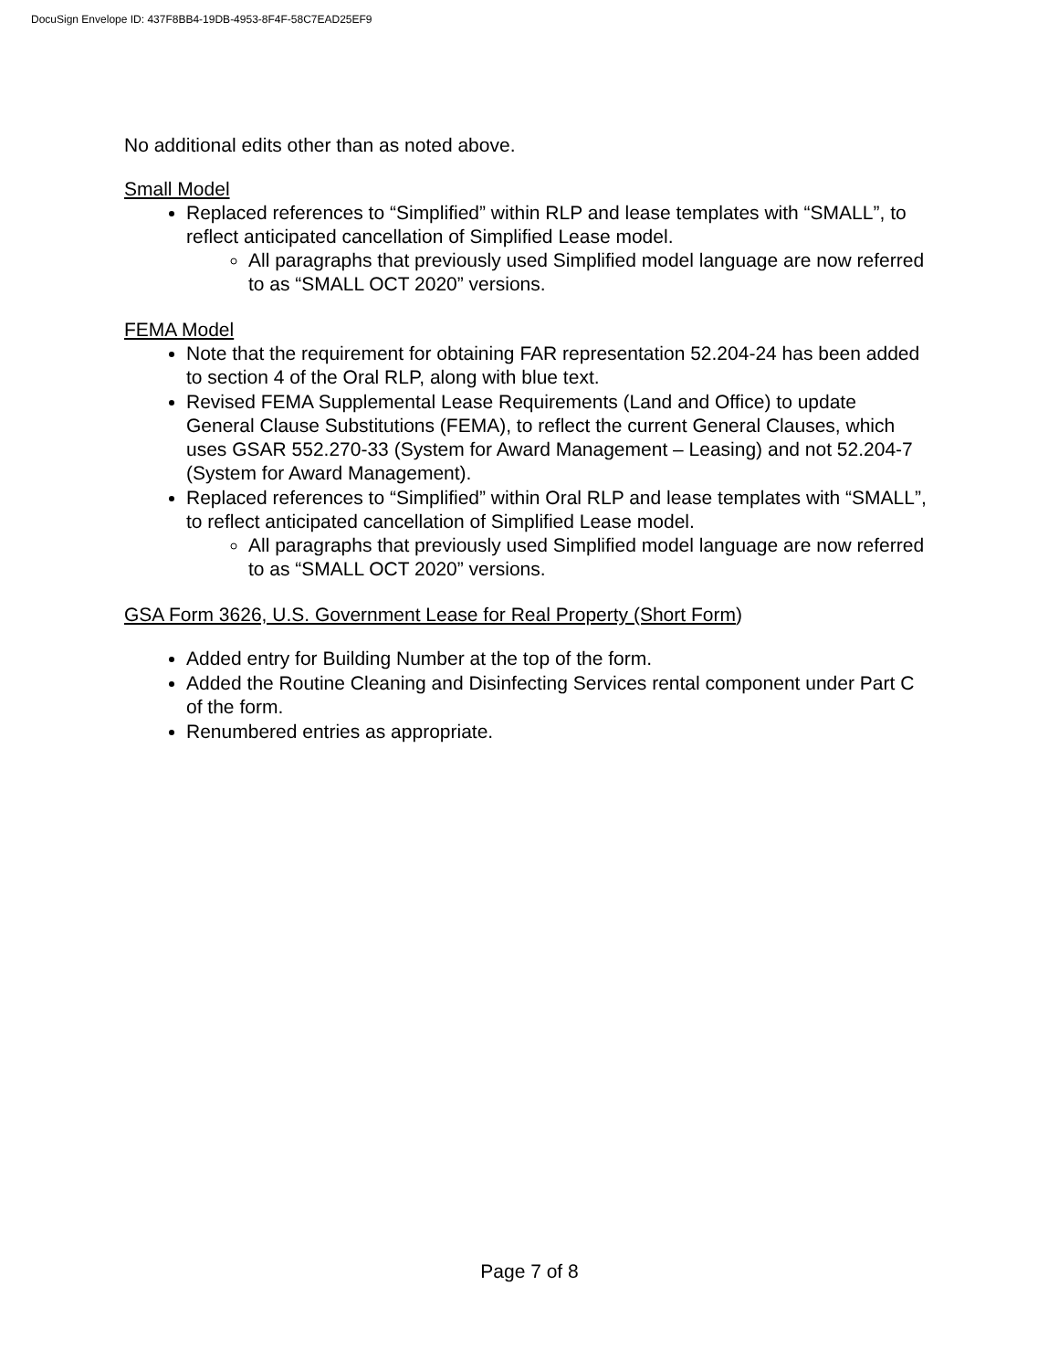DocuSign Envelope ID: 437F8BB4-19DB-4953-8F4F-58C7EAD25EF9
No additional edits other than as noted above.
Small Model
Replaced references to “Simplified” within RLP and lease templates with “SMALL”, to reflect anticipated cancellation of Simplified Lease model.
All paragraphs that previously used Simplified model language are now referred to as “SMALL OCT 2020” versions.
FEMA Model
Note that the requirement for obtaining FAR representation 52.204-24 has been added to section 4 of the Oral RLP, along with blue text.
Revised FEMA Supplemental Lease Requirements (Land and Office) to update General Clause Substitutions (FEMA), to reflect the current General Clauses, which uses GSAR 552.270-33 (System for Award Management – Leasing) and not 52.204-7 (System for Award Management).
Replaced references to “Simplified” within Oral RLP and lease templates with “SMALL”, to reflect anticipated cancellation of Simplified Lease model.
All paragraphs that previously used Simplified model language are now referred to as “SMALL OCT 2020” versions.
GSA Form 3626, U.S. Government Lease for Real Property (Short Form)
Added entry for Building Number at the top of the form.
Added the Routine Cleaning and Disinfecting Services rental component under Part C of the form.
Renumbered entries as appropriate.
Page 7 of 8